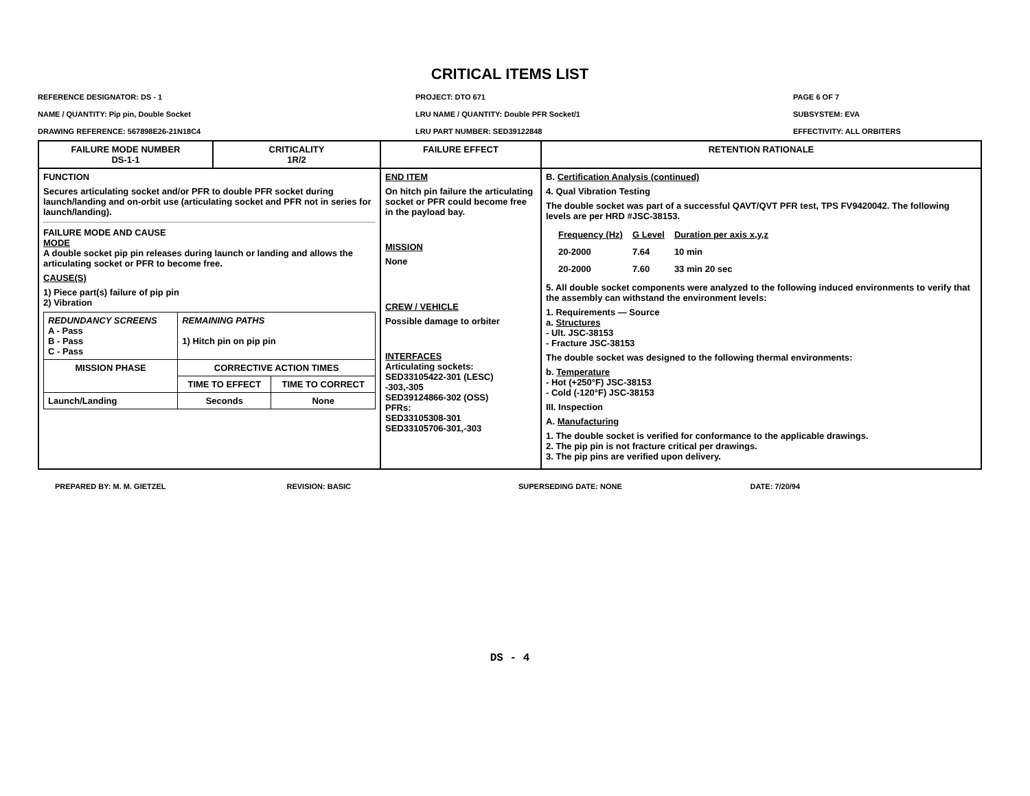CRITICAL ITEMS LIST
REFERENCE DESIGNATOR: DS - 1
NAME / QUANTITY: Pip pin, Double Socket
DRAWING REFERENCE: 567898E26-21N18C4
PROJECT: DTO 671
LRU NAME / QUANTITY: Double PFR Socket/1
LRU PART NUMBER: SED39122848
PAGE 6 OF 7
SUBSYSTEM: EVA
EFFECTIVITY: ALL ORBITERS
| FAILURE MODE NUMBER DS-1-1 | CRITICALITY 1R/2 | FAILURE EFFECT | RETENTION RATIONALE |
| FUNCTION Secures articulating socket and/or PFR to double PFR socket during launch/landing and on-orbit use (articulating socket and PFR not in series for launch/landing). FAILURE MODE AND CAUSE MODE A double socket pip pin releases during launch or landing and allows the articulating socket or PFR to become free. CAUSE(S) 1) Piece part(s) failure of pip pin 2) Vibration / REDUNDANCY SCREENS A - Pass B - Pass C - Pass / REMAINING PATHS 1) Hitch pin on pip pin / / / MISSION PHASE / CORRECTIVE ACTION TIMES / / / / TIME TO EFFECT / TIME TO CORRECT / / Launch/Landing / Seconds / None / | | END ITEM On hitch pin failure the articulating socket or PFR could become free in the payload bay. MISSION None CREW / VEHICLE Possible damage to orbiter INTERFACES Articulating sockets: SED33105422-301 (LESC) -303,-305 SED39124866-302 (OSS) PFRs: SED33105308-301 SED33105706-301,-303 | B. Certification Analysis (continued) 4. Qual Vibration Testing The double socket was part of a successful QAVT/QVT PFR test, TPS FV9420042. The following levels are per HRD #JSC-38153. / Frequency (Hz) / G Level / Duration per axis x,y,z / / 20-2000 / 7.64 / 10 min / / 20-2000 / 7.60 / 33 min 20 sec / 5. All double socket components were analyzed to the following induced environments to verify that the assembly can withstand the environment levels: 1. Requirements — Source a. Structures - Ult. JSC-38153 - Fracture JSC-38153 The double socket was designed to the following thermal environments: b. Temperature - Hot (+250°F) JSC-38153 - Cold (-120°F) JSC-38153 III. Inspection A. Manufacturing 1. The double socket is verified for conformance to the applicable drawings. 2. The pip pin is not fracture critical per drawings. 3. The pip pins are verified upon delivery. |
PREPARED BY: M. M. GIETZEL REVISION: BASIC SUPERSEDING DATE: NONE DATE: 7/20/94
DS - 4